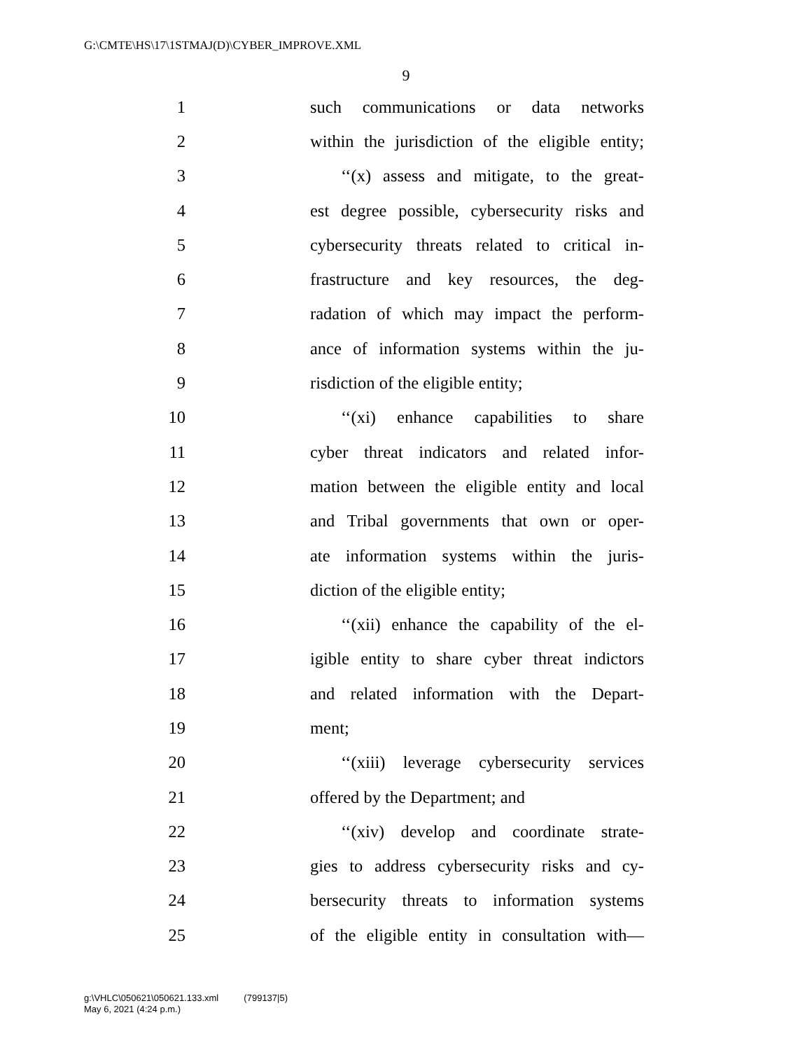G:\CMTE\HS\17\1STMAJ(D)\CYBER_IMPROVE.XML
9
1 such communications or data networks
2 within the jurisdiction of the eligible entity;
3 ‘‘(x) assess and mitigate, to the great-
4 est degree possible, cybersecurity risks and
5 cybersecurity threats related to critical in-
6 frastructure and key resources, the deg-
7 radation of which may impact the perform-
8 ance of information systems within the ju-
9 risdiction of the eligible entity;
10 ‘‘(xi) enhance capabilities to share
11 cyber threat indicators and related infor-
12 mation between the eligible entity and local
13 and Tribal governments that own or oper-
14 ate information systems within the juris-
15 diction of the eligible entity;
16 ‘‘(xii) enhance the capability of the el-
17 igible entity to share cyber threat indictors
18 and related information with the Depart-
19 ment;
20 ‘‘(xiii) leverage cybersecurity services
21 offered by the Department; and
22 ‘‘(xiv) develop and coordinate strate-
23 gies to address cybersecurity risks and cy-
24 bersecurity threats to information systems
25 of the eligible entity in consultation with—
g:\VHLC\050621\050621.133.xml (799137|5)
May 6, 2021 (4:24 p.m.)